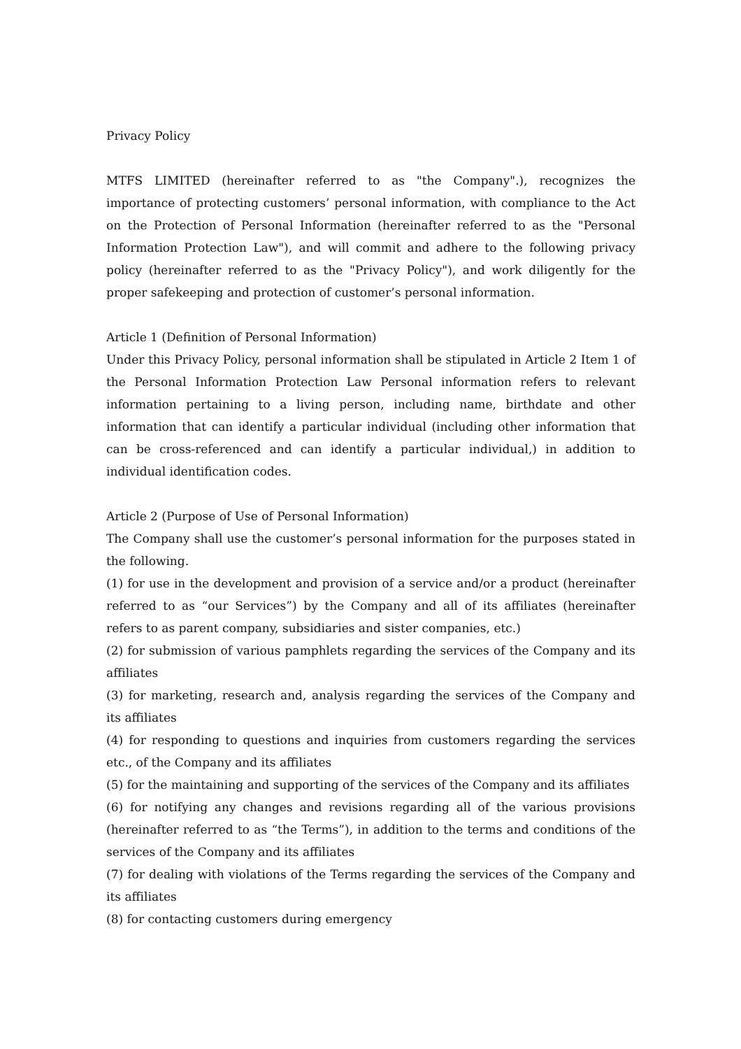Privacy Policy
MTFS LIMITED (hereinafter referred to as "the Company".), recognizes the importance of protecting customers’ personal information, with compliance to the Act on the Protection of Personal Information (hereinafter referred to as the "Personal Information Protection Law"), and will commit and adhere to the following privacy policy (hereinafter referred to as the "Privacy Policy"), and work diligently for the proper safekeeping and protection of customer’s personal information.
Article 1 (Definition of Personal Information)
Under this Privacy Policy, personal information shall be stipulated in Article 2 Item 1 of the Personal Information Protection Law Personal information refers to relevant information pertaining to a living person, including name, birthdate and other information that can identify a particular individual (including other information that can be cross-referenced and can identify a particular individual,) in addition to individual identification codes.
Article 2 (Purpose of Use of Personal Information)
The Company shall use the customer’s personal information for the purposes stated in the following.
(1) for use in the development and provision of a service and/or a product (hereinafter referred to as “our Services”) by the Company and all of its affiliates (hereinafter refers to as parent company, subsidiaries and sister companies, etc.)
(2) for submission of various pamphlets regarding the services of the Company and its affiliates
(3) for marketing, research and, analysis regarding the services of the Company and its affiliates
(4) for responding to questions and inquiries from customers regarding the services etc., of the Company and its affiliates
(5) for the maintaining and supporting of the services of the Company and its affiliates
(6) for notifying any changes and revisions regarding all of the various provisions (hereinafter referred to as “the Terms”), in addition to the terms and conditions of the services of the Company and its affiliates
(7) for dealing with violations of the Terms regarding the services of the Company and its affiliates
(8) for contacting customers during emergency